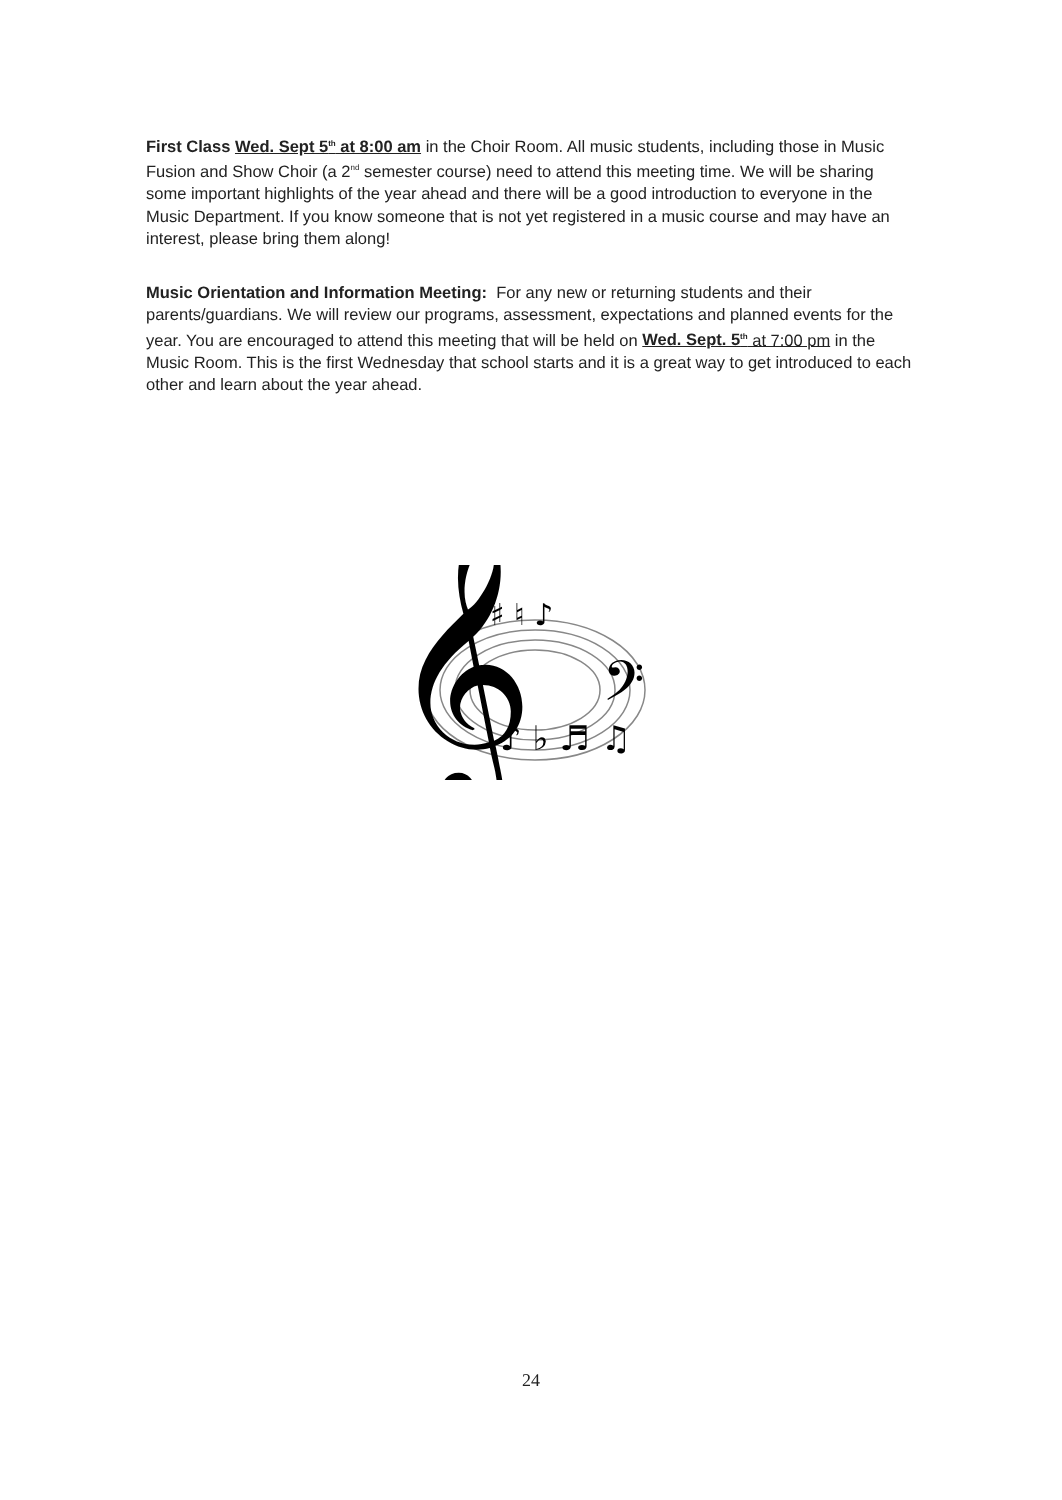First Class Wed. Sept 5<sup>th</sup> at 8:00 am in the Choir Room. All music students, including those in Music Fusion and Show Choir (a 2<sup>nd</sup> semester course) need to attend this meeting time. We will be sharing some important highlights of the year ahead and there will be a good introduction to everyone in the Music Department. If you know someone that is not yet registered in a music course and may have an interest, please bring them along!
Music Orientation and Information Meeting: For any new or returning students and their parents/guardians. We will review our programs, assessment, expectations and planned events for the year. You are encouraged to attend this meeting that will be held on Wed. Sept. 5<sup>th</sup> at 7:00 pm in the Music Room. This is the first Wednesday that school starts and it is a great way to get introduced to each other and learn about the year ahead.
𝄞
𝄢
♯ ♮ ♪
♪ ♭ ♬ ♫
24